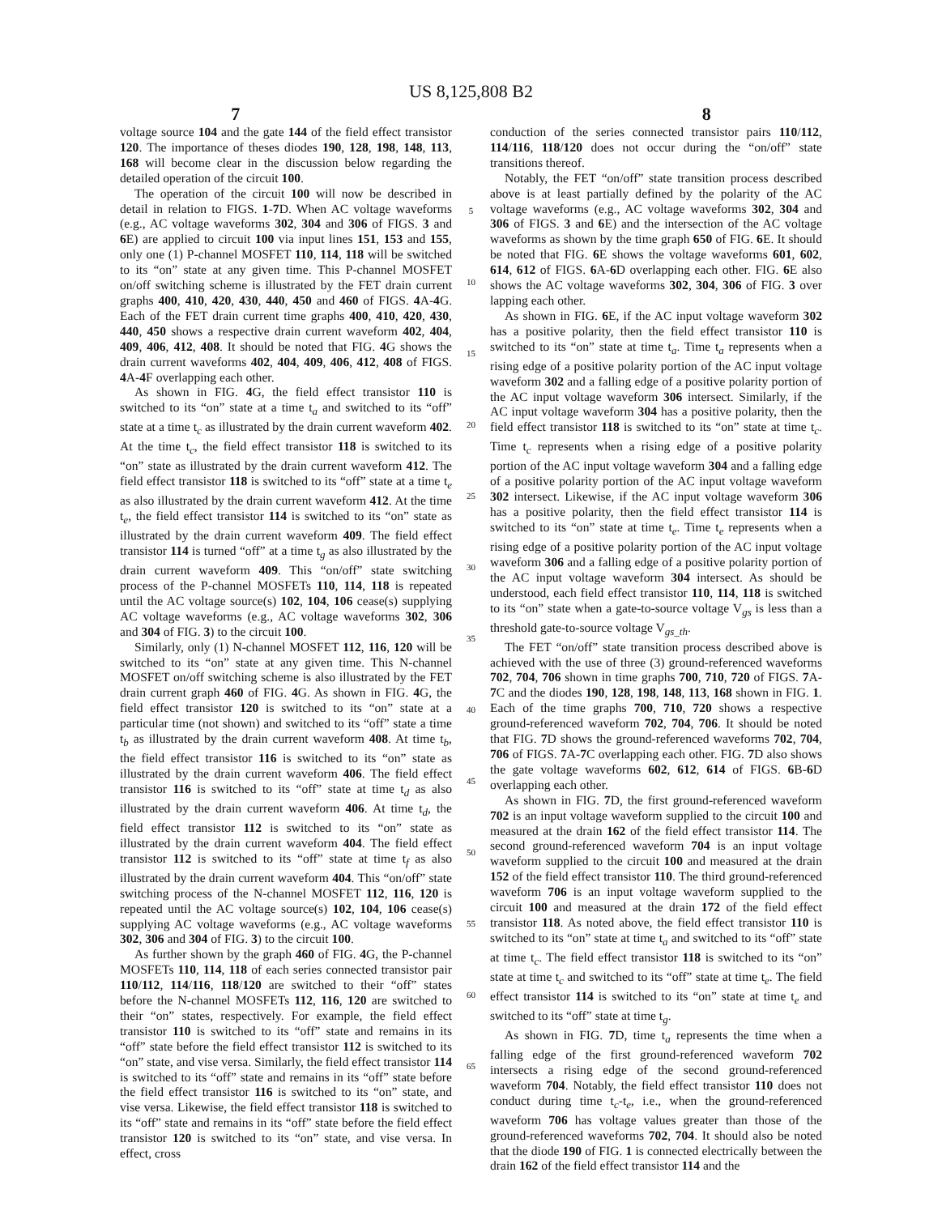US 8,125,808 B2
7 8
voltage source 104 and the gate 144 of the field effect transistor 120. The importance of theses diodes 190, 128, 198, 148, 113, 168 will become clear in the discussion below regarding the detailed operation of the circuit 100.
The operation of the circuit 100 will now be described in detail in relation to FIGS. 1-7 D. When AC voltage waveforms (e.g., AC voltage waveforms 302, 304 and 306 of FIGS. 3 and 6 E) are applied to circuit 100 via input lines 151, 153 and 155, only one (1) P-channel MOSFET 110, 114, 118 will be switched to its “on” state at any given time. This P-channel MOSFET on/off switching scheme is illustrated by the FET drain current graphs 400, 410, 420, 430, 440, 450 and 460 of FIGS. 4 A-4 G. Each of the FET drain current time graphs 400, 410, 420, 430, 440, 450 shows a respective drain current waveform 402, 404, 409, 406, 412, 408. It should be noted that FIG. 4 G shows the drain current waveforms 402, 404, 409, 406, 412, 408 of FIGS. 4 A-4 F overlapping each other.
As shown in FIG. 4 G, the field effect transistor 110 is switched to its “on” state at a time t<sub>a</sub> and switched to its “off” state at a time t<sub>c</sub> as illustrated by the drain current waveform 402. At the time t<sub>c</sub>, the field effect transistor 118 is switched to its “on” state as illustrated by the drain current waveform 412. The field effect transistor 118 is switched to its “off” state at a time t<sub>e</sub> as also illustrated by the drain current waveform 412. At the time t<sub>e</sub>, the field effect transistor 114 is switched to its “on” state as illustrated by the drain current waveform 409. The field effect transistor 114 is turned “off” at a time t<sub>g</sub> as also illustrated by the drain current waveform 409. This “on/off” state switching process of the P-channel MOSFETs 110, 114, 118 is repeated until the AC voltage source(s) 102, 104, 106 cease(s) supplying AC voltage waveforms (e.g., AC voltage waveforms 302, 306 and 304 of FIG. 3) to the circuit 100.
Similarly, only (1) N-channel MOSFET 112, 116, 120 will be switched to its “on” state at any given time. This N-channel MOSFET on/off switching scheme is also illustrated by the FET drain current graph 460 of FIG. 4 G. As shown in FIG. 4 G, the field effect transistor 120 is switched to its “on” state at a particular time (not shown) and switched to its “off” state a time t<sub>b</sub> as illustrated by the drain current waveform 408. At time t<sub>b</sub>, the field effect transistor 116 is switched to its “on” state as illustrated by the drain current waveform 406. The field effect transistor 116 is switched to its “off” state at time t<sub>d</sub> as also illustrated by the drain current waveform 406. At time t<sub>d</sub>, the field effect transistor 112 is switched to its “on” state as illustrated by the drain current waveform 404. The field effect transistor 112 is switched to its “off” state at time t<sub>f</sub> as also illustrated by the drain current waveform 404. This “on/off” state switching process of the N-channel MOSFET 112, 116, 120 is repeated until the AC voltage source(s) 102, 104, 106 cease(s) supplying AC voltage waveforms (e.g., AC voltage waveforms 302, 306 and 304 of FIG. 3) to the circuit 100.
As further shown by the graph 460 of FIG. 4 G, the P-channel MOSFETs 110, 114, 118 of each series connected transistor pair 110/112, 114/116, 118/120 are switched to their “off” states before the N-channel MOSFETs 112, 116, 120 are switched to their “on” states, respectively. For example, the field effect transistor 110 is switched to its “off” state and remains in its “off” state before the field effect transistor 112 is switched to its “on” state, and vise versa. Similarly, the field effect transistor 114 is switched to its “off” state and remains in its “off” state before the field effect transistor 116 is switched to its “on” state, and vise versa. Likewise, the field effect transistor 118 is switched to its “off” state and remains in its “off” state before the field effect transistor 120 is switched to its “on” state, and vise versa. In effect, cross
5
10
15
20
25
30
35
40
45
50
55
60
65
conduction of the series connected transistor pairs 110/112, 114/116, 118/120 does not occur during the “on/off” state transitions thereof.
Notably, the FET “on/off” state transition process described above is at least partially defined by the polarity of the AC voltage waveforms (e.g., AC voltage waveforms 302, 304 and 306 of FIGS. 3 and 6 E) and the intersection of the AC voltage waveforms as shown by the time graph 650 of FIG. 6 E. It should be noted that FIG. 6 E shows the voltage waveforms 601, 602, 614, 612 of FIGS. 6 A-6 D overlapping each other. FIG. 6 E also shows the AC voltage waveforms 302, 304, 306 of FIG. 3 over lapping each other.
As shown in FIG. 6 E, if the AC input voltage waveform 302 has a positive polarity, then the field effect transistor 110 is switched to its “on” state at time t<sub>a</sub>. Time t<sub>a</sub> represents when a rising edge of a positive polarity portion of the AC input voltage waveform 302 and a falling edge of a positive polarity portion of the AC input voltage waveform 306 intersect. Similarly, if the AC input voltage waveform 304 has a positive polarity, then the field effect transistor 118 is switched to its “on” state at time t<sub>c</sub>. Time t<sub>c</sub> represents when a rising edge of a positive polarity portion of the AC input voltage waveform 304 and a falling edge of a positive polarity portion of the AC input voltage waveform 302 intersect. Likewise, if the AC input voltage waveform 306 has a positive polarity, then the field effect transistor 114 is switched to its “on” state at time t<sub>e</sub>. Time t<sub>e</sub> represents when a rising edge of a positive polarity portion of the AC input voltage waveform 306 and a falling edge of a positive polarity portion of the AC input voltage waveform 304 intersect. As should be understood, each field effect transistor 110, 114, 118 is switched to its “on” state when a gate-to-source voltage V<sub>gs</sub> is less than a threshold gate-to-source voltage V<sub>gs_th</sub>.
The FET “on/off” state transition process described above is achieved with the use of three (3) ground-referenced waveforms 702, 704, 706 shown in time graphs 700, 710, 720 of FIGS. 7 A-7 C and the diodes 190, 128, 198, 148, 113, 168 shown in FIG. 1. Each of the time graphs 700, 710, 720 shows a respective ground-referenced waveform 702, 704, 706. It should be noted that FIG. 7 D shows the ground-referenced waveforms 702, 704, 706 of FIGS. 7 A-7 C overlapping each other. FIG. 7 D also shows the gate voltage waveforms 602, 612, 614 of FIGS. 6 B-6 D overlapping each other.
As shown in FIG. 7 D, the first ground-referenced waveform 702 is an input voltage waveform supplied to the circuit 100 and measured at the drain 162 of the field effect transistor 114. The second ground-referenced waveform 704 is an input voltage waveform supplied to the circuit 100 and measured at the drain 152 of the field effect transistor 110. The third ground-referenced waveform 706 is an input voltage waveform supplied to the circuit 100 and measured at the drain 172 of the field effect transistor 118. As noted above, the field effect transistor 110 is switched to its “on” state at time t<sub>a</sub> and switched to its “off” state at time t<sub>c</sub>. The field effect transistor 118 is switched to its “on” state at time t<sub>c</sub> and switched to its “off” state at time t<sub>e</sub>. The field effect transistor 114 is switched to its “on” state at time t<sub>e</sub> and switched to its “off” state at time t<sub>g</sub>.
As shown in FIG. 7 D, time t<sub>a</sub> represents the time when a falling edge of the first ground-referenced waveform 702 intersects a rising edge of the second ground-referenced waveform 704. Notably, the field effect transistor 110 does not conduct during time t<sub>c</sub>-t<sub>e</sub>, i.e., when the ground-referenced waveform 706 has voltage values greater than those of the ground-referenced waveforms 702, 704. It should also be noted that the diode 190 of FIG. 1 is connected electrically between the drain 162 of the field effect transistor 114 and the